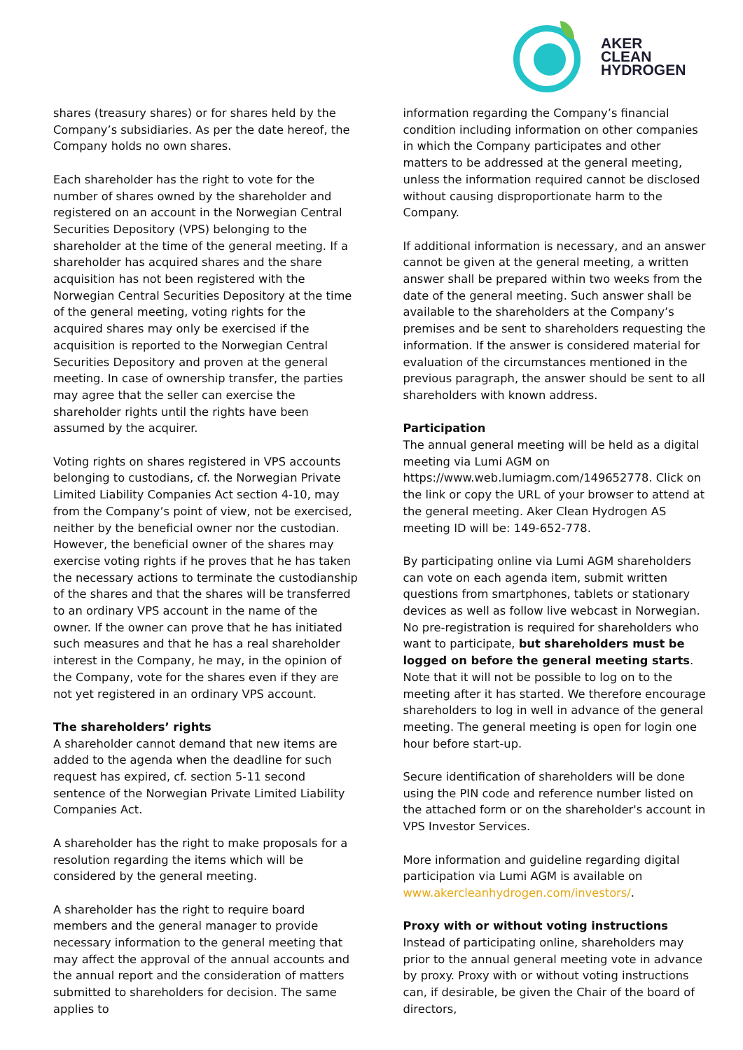AKER
CLEAN
HYDROGEN
shares (treasury shares) or for shares held by the Company’s subsidiaries. As per the date hereof, the Company holds no own shares.
Each shareholder has the right to vote for the number of shares owned by the shareholder and registered on an account in the Norwegian Central Securities Depository (VPS) belonging to the shareholder at the time of the general meeting. If a shareholder has acquired shares and the share acquisition has not been registered with the Norwegian Central Securities Depository at the time of the general meeting, voting rights for the acquired shares may only be exercised if the acquisition is reported to the Norwegian Central Securities Depository and proven at the general meeting. In case of ownership transfer, the parties may agree that the seller can exercise the shareholder rights until the rights have been assumed by the acquirer.
Voting rights on shares registered in VPS accounts belonging to custodians, cf. the Norwegian Private Limited Liability Companies Act section 4-10, may from the Company’s point of view, not be exercised, neither by the beneficial owner nor the custodian. However, the beneficial owner of the shares may exercise voting rights if he proves that he has taken the necessary actions to terminate the custodianship of the shares and that the shares will be transferred to an ordinary VPS account in the name of the owner. If the owner can prove that he has initiated such measures and that he has a real shareholder interest in the Company, he may, in the opinion of the Company, vote for the shares even if they are not yet registered in an ordinary VPS account.
The shareholders’ rights
A shareholder cannot demand that new items are added to the agenda when the deadline for such request has expired, cf. section 5-11 second sentence of the Norwegian Private Limited Liability Companies Act.
A shareholder has the right to make proposals for a resolution regarding the items which will be considered by the general meeting.
A shareholder has the right to require board members and the general manager to provide necessary information to the general meeting that may affect the approval of the annual accounts and the annual report and the consideration of matters submitted to shareholders for decision. The same applies to
information regarding the Company’s financial condition including information on other companies in which the Company participates and other matters to be addressed at the general meeting, unless the information required cannot be disclosed without causing disproportionate harm to the Company.
If additional information is necessary, and an answer cannot be given at the general meeting, a written answer shall be prepared within two weeks from the date of the general meeting. Such answer shall be available to the shareholders at the Company’s premises and be sent to shareholders requesting the information. If the answer is considered material for evaluation of the circumstances mentioned in the previous paragraph, the answer should be sent to all shareholders with known address.
Participation
The annual general meeting will be held as a digital meeting via Lumi AGM on https://www.web.lumiagm.com/149652778. Click on the link or copy the URL of your browser to attend at the general meeting. Aker Clean Hydrogen AS meeting ID will be: 149-652-778.
By participating online via Lumi AGM shareholders can vote on each agenda item, submit written questions from smartphones, tablets or stationary devices as well as follow live webcast in Norwegian. No pre-registration is required for shareholders who want to participate, but shareholders must be logged on before the general meeting starts. Note that it will not be possible to log on to the meeting after it has started. We therefore encourage shareholders to log in well in advance of the general meeting. The general meeting is open for login one hour before start-up.
Secure identification of shareholders will be done using the PIN code and reference number listed on the attached form or on the shareholder's account in VPS Investor Services.
More information and guideline regarding digital participation via Lumi AGM is available on www.akercleanhydrogen.com/investors/.
Proxy with or without voting instructions
Instead of participating online, shareholders may prior to the annual general meeting vote in advance by proxy. Proxy with or without voting instructions can, if desirable, be given the Chair of the board of directors,